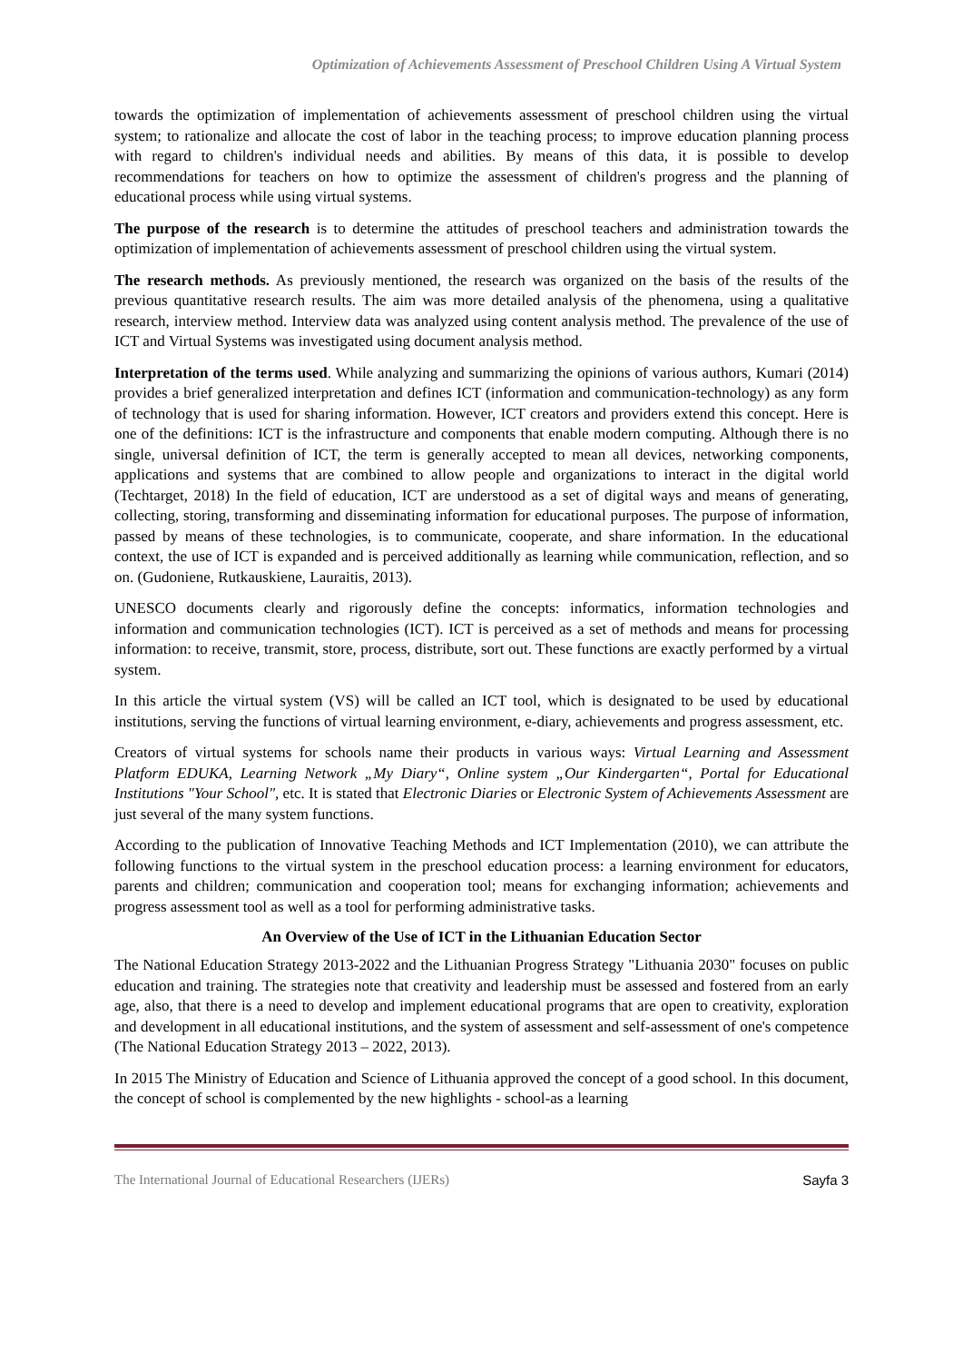Optimization of Achievements Assessment of Preschool Children Using A Virtual System
towards the optimization of implementation of achievements assessment of preschool children using the virtual system; to rationalize and allocate the cost of labor in the teaching process; to improve education planning process with regard to children's individual needs and abilities. By means of this data, it is possible to develop recommendations for teachers on how to optimize the assessment of children's progress and the planning of educational process while using virtual systems.
The purpose of the research is to determine the attitudes of preschool teachers and administration towards the optimization of implementation of achievements assessment of preschool children using the virtual system.
The research methods. As previously mentioned, the research was organized on the basis of the results of the previous quantitative research results. The aim was more detailed analysis of the phenomena, using a qualitative research, interview method. Interview data was analyzed using content analysis method. The prevalence of the use of ICT and Virtual Systems was investigated using document analysis method.
Interpretation of the terms used. While analyzing and summarizing the opinions of various authors, Kumari (2014) provides a brief generalized interpretation and defines ICT (information and communication-technology) as any form of technology that is used for sharing information. However, ICT creators and providers extend this concept. Here is one of the definitions: ICT is the infrastructure and components that enable modern computing. Although there is no single, universal definition of ICT, the term is generally accepted to mean all devices, networking components, applications and systems that are combined to allow people and organizations to interact in the digital world (Techtarget, 2018) In the field of education, ICT are understood as a set of digital ways and means of generating, collecting, storing, transforming and disseminating information for educational purposes. The purpose of information, passed by means of these technologies, is to communicate, cooperate, and share information. In the educational context, the use of ICT is expanded and is perceived additionally as learning while communication, reflection, and so on. (Gudoniene, Rutkauskiene, Lauraitis, 2013).
UNESCO documents clearly and rigorously define the concepts: informatics, information technologies and information and communication technologies (ICT). ICT is perceived as a set of methods and means for processing information: to receive, transmit, store, process, distribute, sort out. These functions are exactly performed by a virtual system.
In this article the virtual system (VS) will be called an ICT tool, which is designated to be used by educational institutions, serving the functions of virtual learning environment, e-diary, achievements and progress assessment, etc.
Creators of virtual systems for schools name their products in various ways: Virtual Learning and Assessment Platform EDUKA, Learning Network „My Diary“, Online system „Our Kindergarten“, Portal for Educational Institutions "Your School", etc. It is stated that Electronic Diaries or Electronic System of Achievements Assessment are just several of the many system functions.
According to the publication of Innovative Teaching Methods and ICT Implementation (2010), we can attribute the following functions to the virtual system in the preschool education process: a learning environment for educators, parents and children; communication and cooperation tool; means for exchanging information; achievements and progress assessment tool as well as a tool for performing administrative tasks.
An Overview of the Use of ICT in the Lithuanian Education Sector
The National Education Strategy 2013-2022 and the Lithuanian Progress Strategy "Lithuania 2030" focuses on public education and training. The strategies note that creativity and leadership must be assessed and fostered from an early age, also, that there is a need to develop and implement educational programs that are open to creativity, exploration and development in all educational institutions, and the system of assessment and self-assessment of one's competence (The National Education Strategy 2013 – 2022, 2013).
In 2015 The Ministry of Education and Science of Lithuania approved the concept of a good school. In this document, the concept of school is complemented by the new highlights - school-as a learning
The International Journal of Educational Researchers (IJERs) Sayfa 3